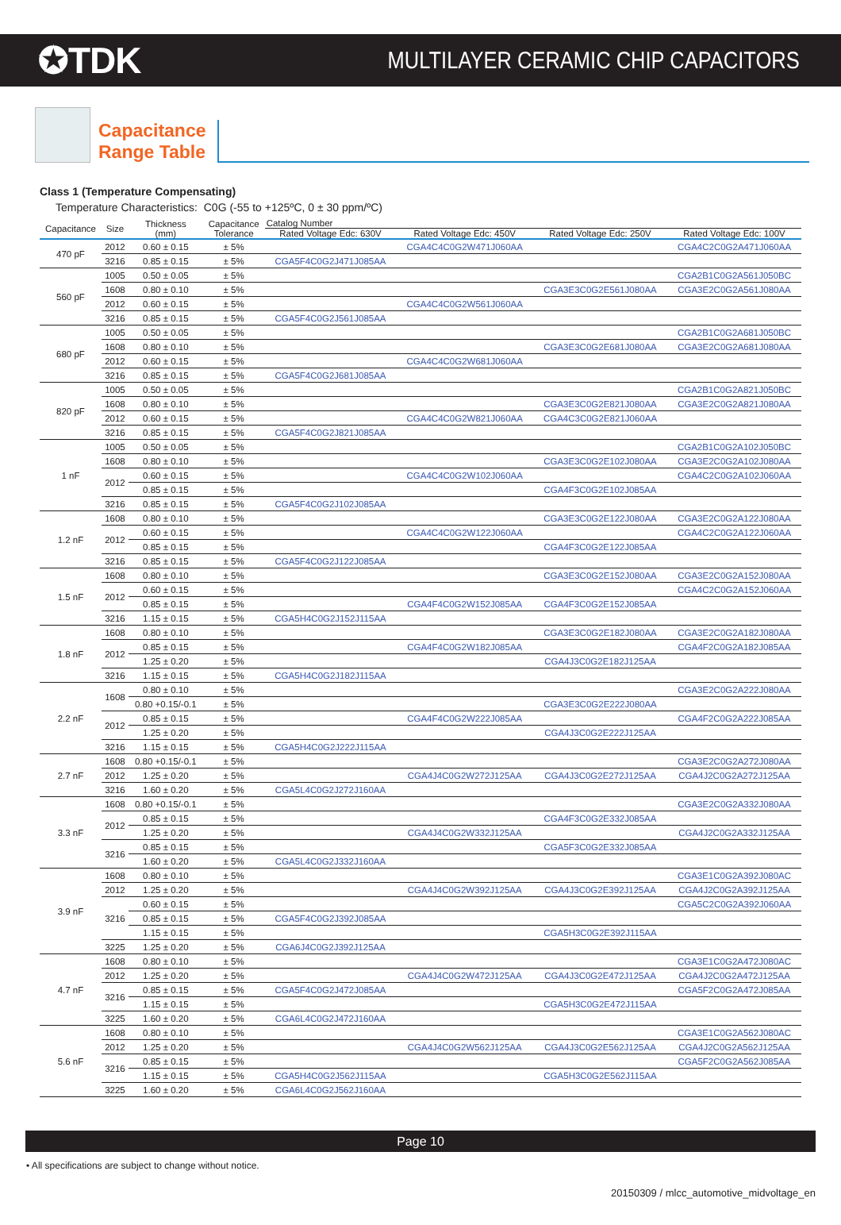✪TDK
MULTILAYER CERAMIC CHIP CAPACITORS
Capacitance
Range Table
Class 1 (Temperature Compensating)
Temperature Characteristics: C0G (-55 to +125ºC, 0 ± 30 ppm/ºC)
| Capacitance | Size | Thickness (mm) | Capacitance Tolerance | Catalog Number | | | |
| --- | --- | --- | --- | --- | --- | --- | --- |
| | | | | Rated Voltage Edc: 630V | Rated Voltage Edc: 450V | Rated Voltage Edc: 250V | Rated Voltage Edc: 100V |
| 470 pF | 2012 | 0.60 ± 0.15 | ± 5% | | CGA4C4C0G2W471J060AA | | CGA4C2C0G2A471J060AA |
| | 3216 | 0.85 ± 0.15 | ± 5% | CGA5F4C0G2J471J085AA | | | |
| 560 pF | 1005 | 0.50 ± 0.05 | ± 5% | | | | CGA2B1C0G2A561J050BC |
| | 1608 | 0.80 ± 0.10 | ± 5% | | | CGA3E3C0G2E561J080AA | CGA3E2C0G2A561J080AA |
| | 2012 | 0.60 ± 0.15 | ± 5% | | CGA4C4C0G2W561J060AA | | |
| | 3216 | 0.85 ± 0.15 | ± 5% | CGA5F4C0G2J561J085AA | | | |
| 680 pF | 1005 | 0.50 ± 0.05 | ± 5% | | | | CGA2B1C0G2A681J050BC |
| | 1608 | 0.80 ± 0.10 | ± 5% | | | CGA3E3C0G2E681J080AA | CGA3E2C0G2A681J080AA |
| | 2012 | 0.60 ± 0.15 | ± 5% | | CGA4C4C0G2W681J060AA | | |
| | 3216 | 0.85 ± 0.15 | ± 5% | CGA5F4C0G2J681J085AA | | | |
| 820 pF | 1005 | 0.50 ± 0.05 | ± 5% | | | | CGA2B1C0G2A821J050BC |
| | 1608 | 0.80 ± 0.10 | ± 5% | | | CGA3E3C0G2E821J080AA | CGA3E2C0G2A821J080AA |
| | 2012 | 0.60 ± 0.15 | ± 5% | | CGA4C4C0G2W821J060AA | CGA4C3C0G2E821J060AA | |
| | 3216 | 0.85 ± 0.15 | ± 5% | CGA5F4C0G2J821J085AA | | | |
| 1 nF | 1005 | 0.50 ± 0.05 | ± 5% | | | | CGA2B1C0G2A102J050BC |
| | 1608 | 0.80 ± 0.10 | ± 5% | | | CGA3E3C0G2E102J080AA | CGA3E2C0G2A102J080AA |
| | 2012 | 0.60 ± 0.15 | ± 5% | | CGA4C4C0G2W102J060AA | | CGA4C2C0G2A102J060AA |
| | | 0.85 ± 0.15 | ± 5% | | | CGA4F3C0G2E102J085AA | |
| | 3216 | 0.85 ± 0.15 | ± 5% | CGA5F4C0G2J102J085AA | | | |
| 1.2 nF | 1608 | 0.80 ± 0.10 | ± 5% | | | CGA3E3C0G2E122J080AA | CGA3E2C0G2A122J080AA |
| | 2012 | 0.60 ± 0.15 | ± 5% | | CGA4C4C0G2W122J060AA | | CGA4C2C0G2A122J060AA |
| | | 0.85 ± 0.15 | ± 5% | | | CGA4F3C0G2E122J085AA | |
| | 3216 | 0.85 ± 0.15 | ± 5% | CGA5F4C0G2J122J085AA | | | |
| 1.5 nF | 1608 | 0.80 ± 0.10 | ± 5% | | | CGA3E3C0G2E152J080AA | CGA3E2C0G2A152J080AA |
| | 2012 | 0.60 ± 0.15 | ± 5% | | | | CGA4C2C0G2A152J060AA |
| | | 0.85 ± 0.15 | ± 5% | | CGA4F4C0G2W152J085AA | CGA4F3C0G2E152J085AA | |
| | 3216 | 1.15 ± 0.15 | ± 5% | CGA5H4C0G2J152J115AA | | | |
| 1.8 nF | 1608 | 0.80 ± 0.10 | ± 5% | | | CGA3E3C0G2E182J080AA | CGA3E2C0G2A182J080AA |
| | 2012 | 0.85 ± 0.15 | ± 5% | | CGA4F4C0G2W182J085AA | | CGA4F2C0G2A182J085AA |
| | | 1.25 ± 0.20 | ± 5% | | | CGA4J3C0G2E182J125AA | |
| | 3216 | 1.15 ± 0.15 | ± 5% | CGA5H4C0G2J182J115AA | | | |
| 2.2 nF | 1608 | 0.80 ± 0.10 | ± 5% | | | | CGA3E2C0G2A222J080AA |
| | | 0.80 +0.15/-0.1 | ± 5% | | | CGA3E3C0G2E222J080AA | |
| | 2012 | 0.85 ± 0.15 | ± 5% | | CGA4F4C0G2W222J085AA | | CGA4F2C0G2A222J085AA |
| | | 1.25 ± 0.20 | ± 5% | | | CGA4J3C0G2E222J125AA | |
| | 3216 | 1.15 ± 0.15 | ± 5% | CGA5H4C0G2J222J115AA | | | |
| 2.7 nF | 1608 | 0.80 +0.15/-0.1 | ± 5% | | | | CGA3E2C0G2A272J080AA |
| | 2012 | 1.25 ± 0.20 | ± 5% | | CGA4J4C0G2W272J125AA | CGA4J3C0G2E272J125AA | CGA4J2C0G2A272J125AA |
| | 3216 | 1.60 ± 0.20 | ± 5% | CGA5L4C0G2J272J160AA | | | |
| 3.3 nF | 1608 | 0.80 +0.15/-0.1 | ± 5% | | | | CGA3E2C0G2A332J080AA |
| | 2012 | 0.85 ± 0.15 | ± 5% | | | CGA4F3C0G2E332J085AA | |
| | | 1.25 ± 0.20 | ± 5% | | CGA4J4C0G2W332J125AA | | CGA4J2C0G2A332J125AA |
| | 3216 | 0.85 ± 0.15 | ± 5% | | | CGA5F3C0G2E332J085AA | |
| | | 1.60 ± 0.20 | ± 5% | CGA5L4C0G2J332J160AA | | | |
| 3.9 nF | 1608 | 0.80 ± 0.10 | ± 5% | | | | CGA3E1C0G2A392J080AC |
| | 2012 | 1.25 ± 0.20 | ± 5% | | CGA4J4C0G2W392J125AA | CGA4J3C0G2E392J125AA | CGA4J2C0G2A392J125AA |
| | 3216 | 0.60 ± 0.15 | ± 5% | | | | CGA5C2C0G2A392J060AA |
| | | 0.85 ± 0.15 | ± 5% | CGA5F4C0G2J392J085AA | | | |
| | | 1.15 ± 0.15 | ± 5% | | | CGA5H3C0G2E392J115AA | |
| | 3225 | 1.25 ± 0.20 | ± 5% | CGA6J4C0G2J392J125AA | | | |
| 4.7 nF | 1608 | 0.80 ± 0.10 | ± 5% | | | | CGA3E1C0G2A472J080AC |
| | 2012 | 1.25 ± 0.20 | ± 5% | | CGA4J4C0G2W472J125AA | CGA4J3C0G2E472J125AA | CGA4J2C0G2A472J125AA |
| | 3216 | 0.85 ± 0.15 | ± 5% | CGA5F4C0G2J472J085AA | | | CGA5F2C0G2A472J085AA |
| | | 1.15 ± 0.15 | ± 5% | | | CGA5H3C0G2E472J115AA | |
| | 3225 | 1.60 ± 0.20 | ± 5% | CGA6L4C0G2J472J160AA | | | |
| 5.6 nF | 1608 | 0.80 ± 0.10 | ± 5% | | | | CGA3E1C0G2A562J080AC |
| | 2012 | 1.25 ± 0.20 | ± 5% | | CGA4J4C0G2W562J125AA | CGA4J3C0G2E562J125AA | CGA4J2C0G2A562J125AA |
| | 3216 | 0.85 ± 0.15 | ± 5% | | | | CGA5F2C0G2A562J085AA |
| | | 1.15 ± 0.15 | ± 5% | CGA5H4C0G2J562J115AA | | CGA5H3C0G2E562J115AA | |
| | 3225 | 1.60 ± 0.20 | ± 5% | CGA6L4C0G2J562J160AA | | | |
Page 10
• All specifications are subject to change without notice.
20150309 / mlcc_automotive_midvoltage_en